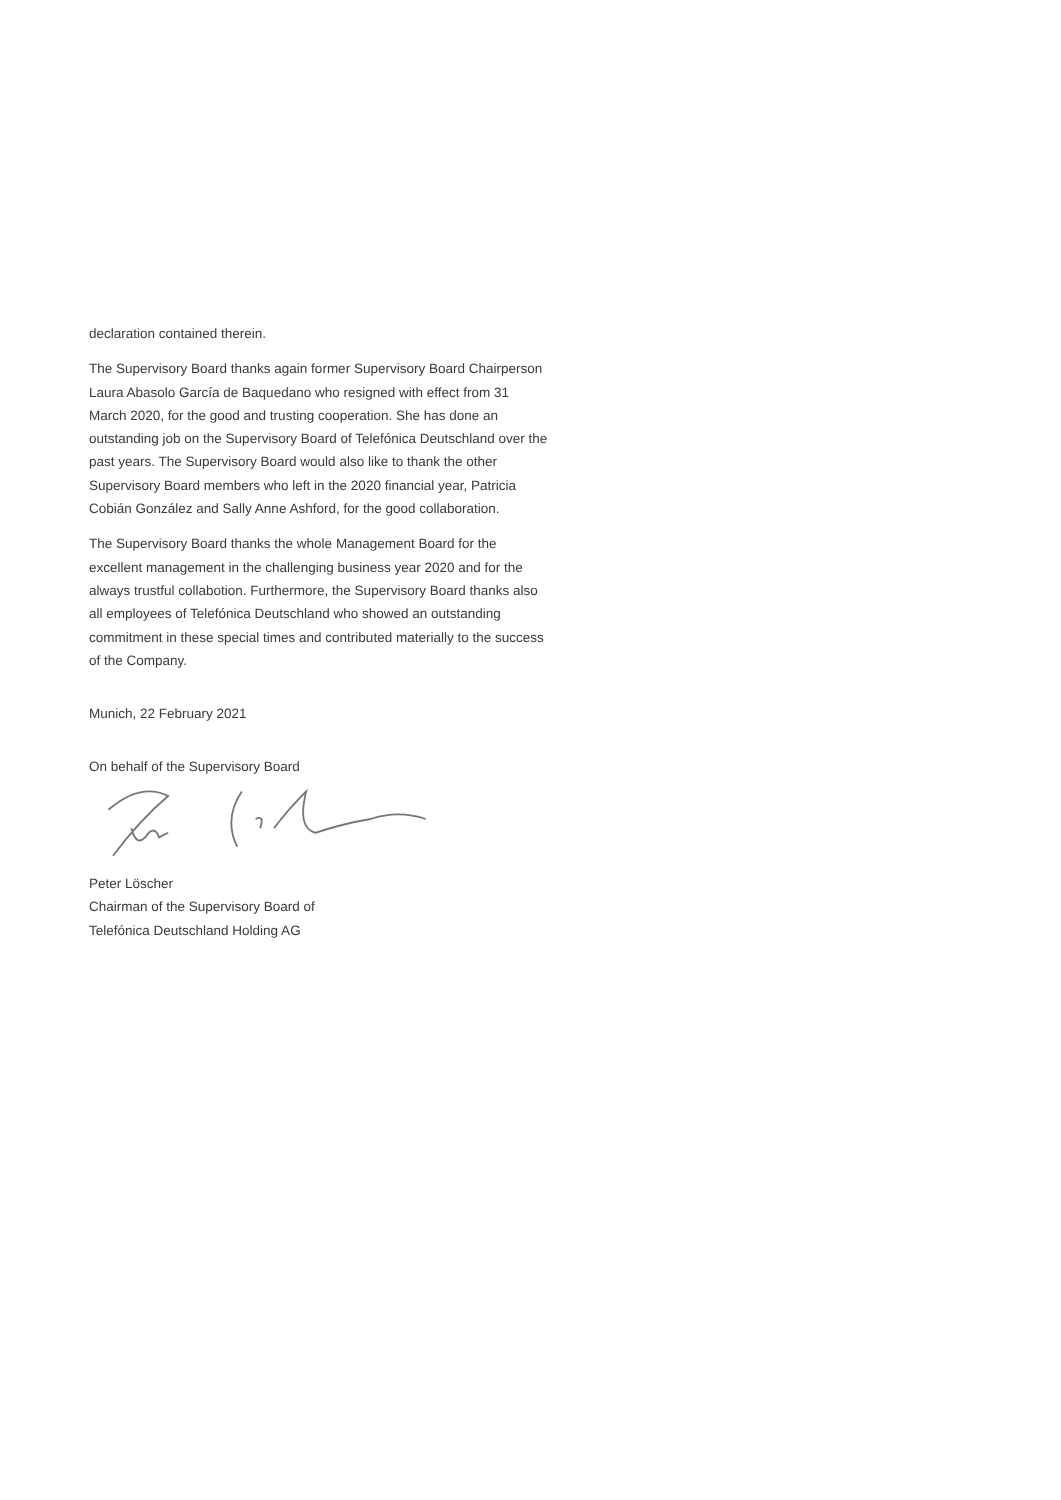declaration contained therein.
The Supervisory Board thanks again former Supervisory Board Chairperson Laura Abasolo García de Baquedano who resigned with effect from 31 March 2020, for the good and trusting cooperation. She has done an outstanding job on the Supervisory Board of Telefónica Deutschland over the past years. The Supervisory Board would also like to thank the other Supervisory Board members who left in the 2020 financial year, Patricia Cobián González and Sally Anne Ashford, for the good collaboration.
The Supervisory Board thanks the whole Management Board for the excellent management in the challenging business year 2020 and for the always trustful collabotion. Furthermore, the Supervisory Board thanks also all employees of Telefónica Deutschland who showed an outstanding commitment in these special times and contributed materially to the success of the Company.
Munich, 22 February 2021
On behalf of the Supervisory Board
Peter Löscher
Chairman of the Supervisory Board of
Telefónica Deutschland Holding AG